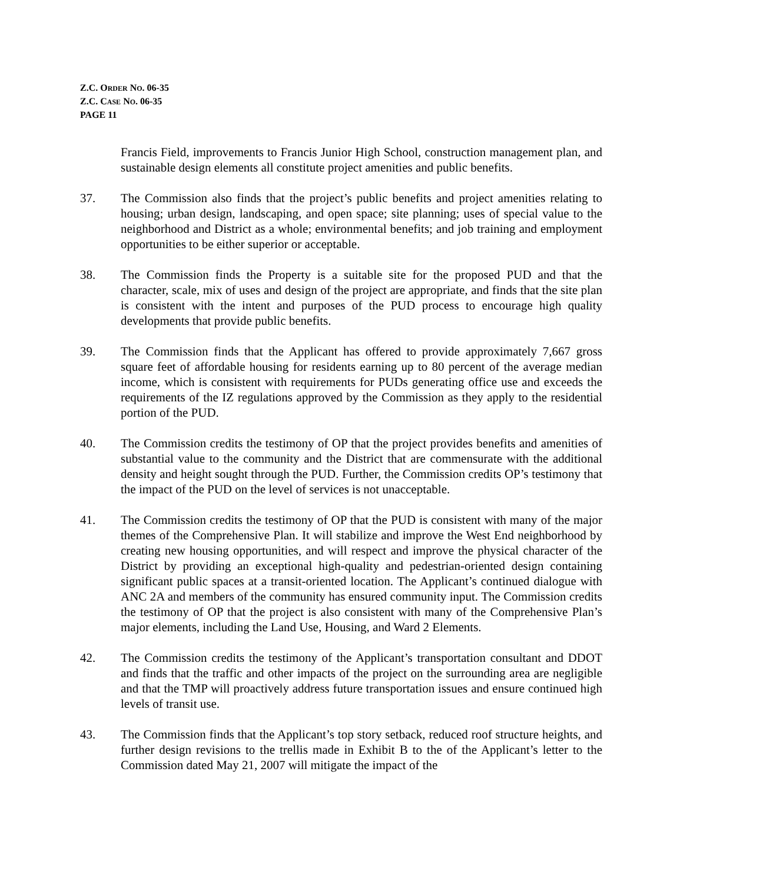Z.C. ORDER NO. 06-35
Z.C. CASE NO. 06-35
PAGE 11
Francis Field, improvements to Francis Junior High School, construction management plan, and sustainable design elements all constitute project amenities and public benefits.
37. The Commission also finds that the project’s public benefits and project amenities relating to housing; urban design, landscaping, and open space; site planning; uses of special value to the neighborhood and District as a whole; environmental benefits; and job training and employment opportunities to be either superior or acceptable.
38. The Commission finds the Property is a suitable site for the proposed PUD and that the character, scale, mix of uses and design of the project are appropriate, and finds that the site plan is consistent with the intent and purposes of the PUD process to encourage high quality developments that provide public benefits.
39. The Commission finds that the Applicant has offered to provide approximately 7,667 gross square feet of affordable housing for residents earning up to 80 percent of the average median income, which is consistent with requirements for PUDs generating office use and exceeds the requirements of the IZ regulations approved by the Commission as they apply to the residential portion of the PUD.
40. The Commission credits the testimony of OP that the project provides benefits and amenities of substantial value to the community and the District that are commensurate with the additional density and height sought through the PUD. Further, the Commission credits OP’s testimony that the impact of the PUD on the level of services is not unacceptable.
41. The Commission credits the testimony of OP that the PUD is consistent with many of the major themes of the Comprehensive Plan. It will stabilize and improve the West End neighborhood by creating new housing opportunities, and will respect and improve the physical character of the District by providing an exceptional high-quality and pedestrian-oriented design containing significant public spaces at a transit-oriented location. The Applicant’s continued dialogue with ANC 2A and members of the community has ensured community input. The Commission credits the testimony of OP that the project is also consistent with many of the Comprehensive Plan’s major elements, including the Land Use, Housing, and Ward 2 Elements.
42. The Commission credits the testimony of the Applicant’s transportation consultant and DDOT and finds that the traffic and other impacts of the project on the surrounding area are negligible and that the TMP will proactively address future transportation issues and ensure continued high levels of transit use.
43. The Commission finds that the Applicant’s top story setback, reduced roof structure heights, and further design revisions to the trellis made in Exhibit B to the of the Applicant’s letter to the Commission dated May 21, 2007 will mitigate the impact of the